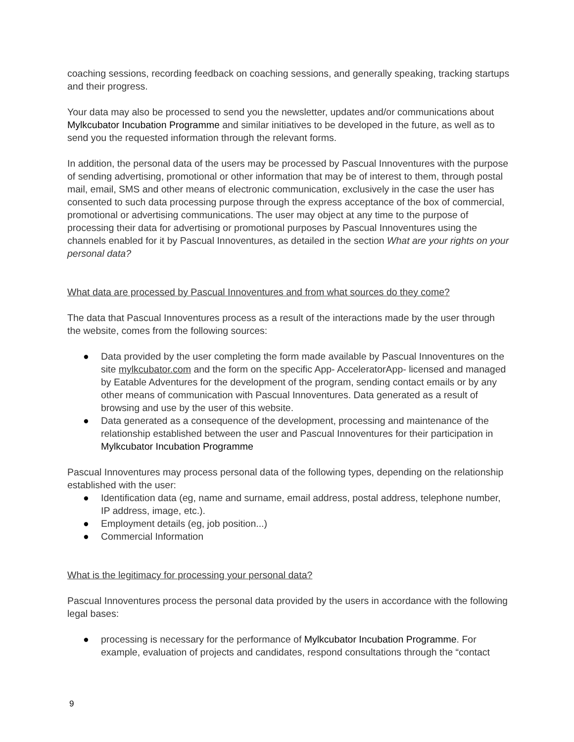coaching sessions, recording feedback on coaching sessions, and generally speaking, tracking startups and their progress.
Your data may also be processed to send you the newsletter, updates and/or communications about Mylkcubator Incubation Programme and similar initiatives to be developed in the future, as well as to send you the requested information through the relevant forms.
In addition, the personal data of the users may be processed by Pascual Innoventures with the purpose of sending advertising, promotional or other information that may be of interest to them, through postal mail, email, SMS and other means of electronic communication, exclusively in the case the user has consented to such data processing purpose through the express acceptance of the box of commercial, promotional or advertising communications. The user may object at any time to the purpose of processing their data for advertising or promotional purposes by Pascual Innoventures using the channels enabled for it by Pascual Innoventures, as detailed in the section What are your rights on your personal data?
What data are processed by Pascual Innoventures and from what sources do they come?
The data that Pascual Innoventures process as a result of the interactions made by the user through the website, comes from the following sources:
● Data provided by the user completing the form made available by Pascual Innoventures on the site mylkcubator.com and the form on the specific App- AcceleratorApp- licensed and managed by Eatable Adventures for the development of the program, sending contact emails or by any other means of communication with Pascual Innoventures. Data generated as a result of browsing and use by the user of this website.
● Data generated as a consequence of the development, processing and maintenance of the relationship established between the user and Pascual Innoventures for their participation in Mylkcubator Incubation Programme
Pascual Innoventures may process personal data of the following types, depending on the relationship established with the user:
● Identification data (eg, name and surname, email address, postal address, telephone number, IP address, image, etc.).
● Employment details (eg, job position...)
● Commercial Information
What is the legitimacy for processing your personal data?
Pascual Innoventures process the personal data provided by the users in accordance with the following legal bases:
● processing is necessary for the performance of Mylkcubator Incubation Programme. For example, evaluation of projects and candidates, respond consultations through the “contact
9